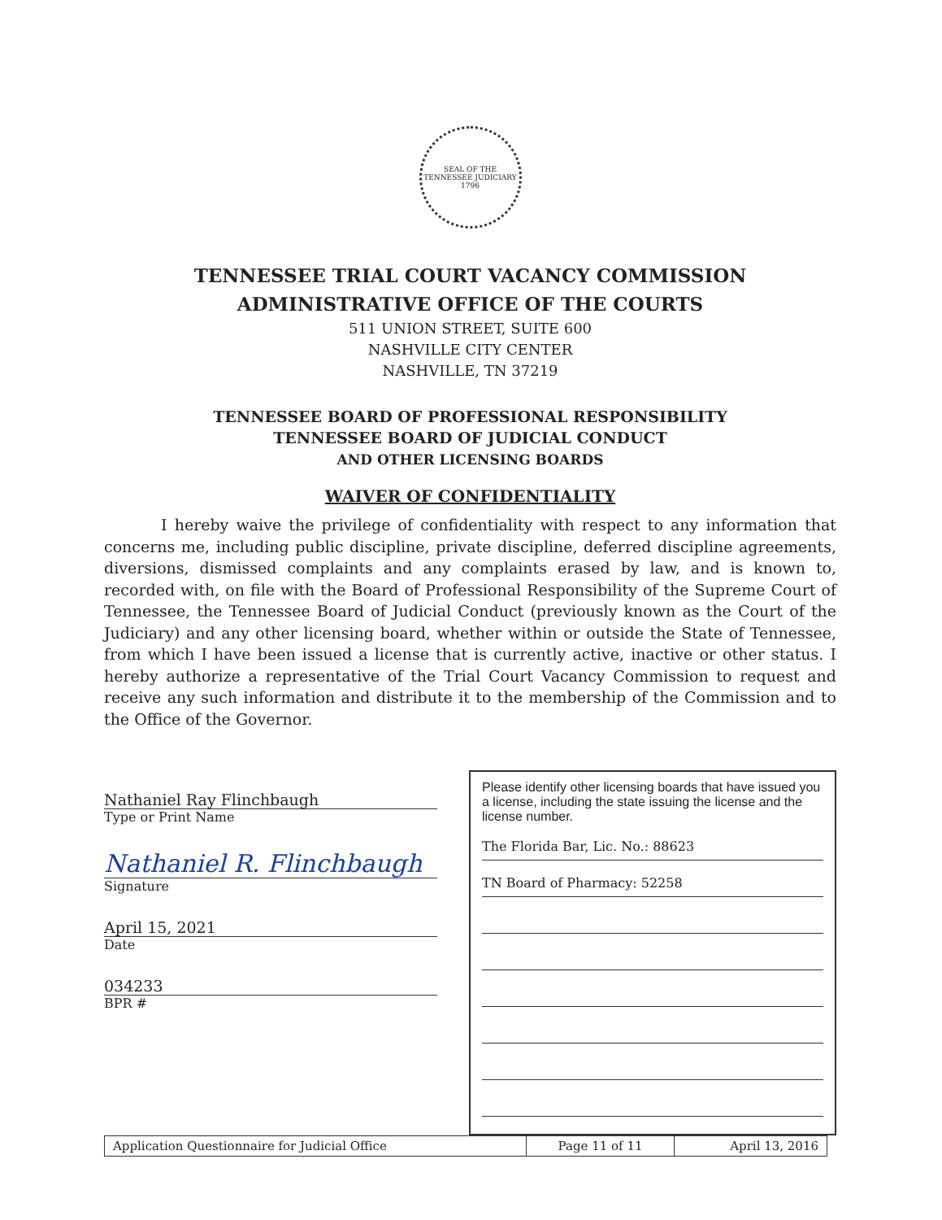SEAL OF THE TENNESSEE JUDICIARY
1796
TENNESSEE TRIAL COURT VACANCY COMMISSION
ADMINISTRATIVE OFFICE OF THE COURTS
511 UNION STREET, SUITE 600
NASHVILLE CITY CENTER
NASHVILLE, TN 37219
TENNESSEE BOARD OF PROFESSIONAL RESPONSIBILITY
TENNESSEE BOARD OF JUDICIAL CONDUCT
AND OTHER LICENSING BOARDS
WAIVER OF CONFIDENTIALITY
I hereby waive the privilege of confidentiality with respect to any information that concerns me, including public discipline, private discipline, deferred discipline agreements, diversions, dismissed complaints and any complaints erased by law, and is known to, recorded with, on file with the Board of Professional Responsibility of the Supreme Court of Tennessee, the Tennessee Board of Judicial Conduct (previously known as the Court of the Judiciary) and any other licensing board, whether within or outside the State of Tennessee, from which I have been issued a license that is currently active, inactive or other status. I hereby authorize a representative of the Trial Court Vacancy Commission to request and receive any such information and distribute it to the membership of the Commission and to the Office of the Governor.
Nathaniel Ray Flinchbaugh
Type or Print Name
Nathaniel R. Flinchbaugh
Signature
April 15, 2021
Date
034233
BPR #
Please identify other licensing boards that have issued you a license, including the state issuing the license and the license number.
The Florida Bar, Lic. No.: 88623
TN Board of Pharmacy: 52258
| Application Questionnaire for Judicial Office | Page 11 of 11 | April 13, 2016 |